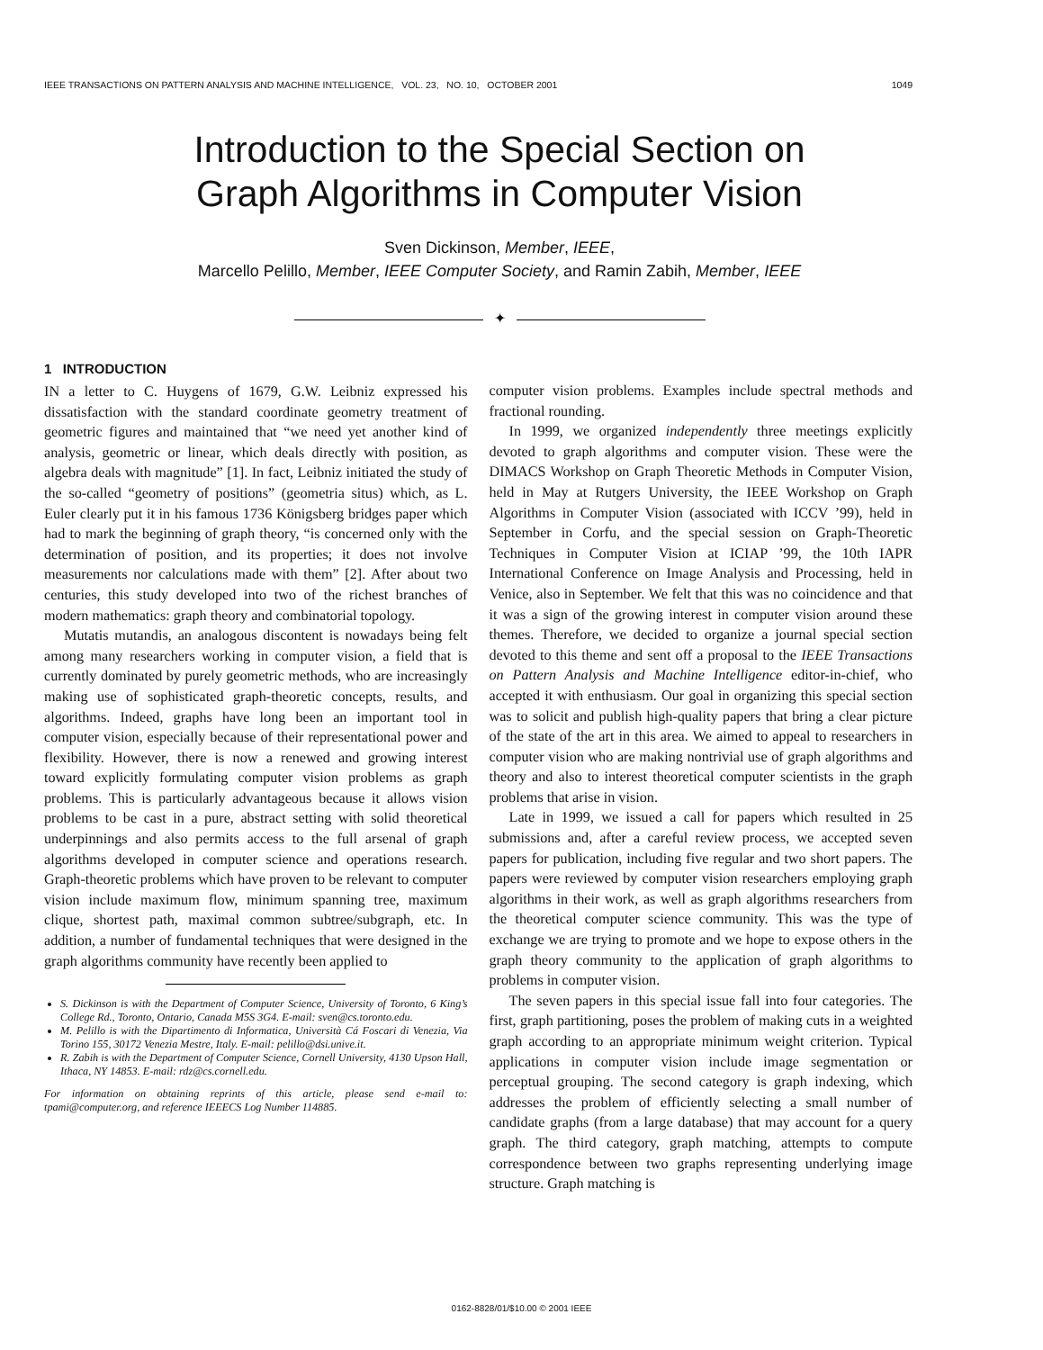IEEE TRANSACTIONS ON PATTERN ANALYSIS AND MACHINE INTELLIGENCE, VOL. 23, NO. 10, OCTOBER 2001 1049
Introduction to the Special Section on
Graph Algorithms in Computer Vision
Sven Dickinson, Member, IEEE,
Marcello Pelillo, Member, IEEE Computer Society, and Ramin Zabih, Member, IEEE
✦
1 INTRODUCTION
IN a letter to C. Huygens of 1679, G.W. Leibniz expressed his dissatisfaction with the standard coordinate geometry treatment of geometric figures and maintained that “we need yet another kind of analysis, geometric or linear, which deals directly with position, as algebra deals with magnitude” [1]. In fact, Leibniz initiated the study of the so-called “geometry of positions” (geometria situs) which, as L. Euler clearly put it in his famous 1736 Königsberg bridges paper which had to mark the beginning of graph theory, “is concerned only with the determination of position, and its properties; it does not involve measurements nor calculations made with them” [2]. After about two centuries, this study developed into two of the richest branches of modern mathematics: graph theory and combinatorial topology.
Mutatis mutandis, an analogous discontent is nowadays being felt among many researchers working in computer vision, a field that is currently dominated by purely geometric methods, who are increasingly making use of sophisticated graph-theoretic concepts, results, and algorithms. Indeed, graphs have long been an important tool in computer vision, especially because of their representational power and flexibility. However, there is now a renewed and growing interest toward explicitly formulating computer vision problems as graph problems. This is particularly advantageous because it allows vision problems to be cast in a pure, abstract setting with solid theoretical underpinnings and also permits access to the full arsenal of graph algorithms developed in computer science and operations research. Graph-theoretic problems which have proven to be relevant to computer vision include maximum flow, minimum spanning tree, maximum clique, shortest path, maximal common subtree/subgraph, etc. In addition, a number of fundamental techniques that were designed in the graph algorithms community have recently been applied to
S. Dickinson is with the Department of Computer Science, University of Toronto, 6 King’s College Rd., Toronto, Ontario, Canada M5S 3G4. E-mail: sven@cs.toronto.edu.
M. Pelillo is with the Dipartimento di Informatica, Università Cá Foscari di Venezia, Via Torino 155, 30172 Venezia Mestre, Italy. E-mail: pelillo@dsi.unive.it.
R. Zabih is with the Department of Computer Science, Cornell University, 4130 Upson Hall, Ithaca, NY 14853. E-mail: rdz@cs.cornell.edu.
For information on obtaining reprints of this article, please send e-mail to: tpami@computer.org, and reference IEEECS Log Number 114885.
computer vision problems. Examples include spectral methods and fractional rounding.
In 1999, we organized independently three meetings explicitly devoted to graph algorithms and computer vision. These were the DIMACS Workshop on Graph Theoretic Methods in Computer Vision, held in May at Rutgers University, the IEEE Workshop on Graph Algorithms in Computer Vision (associated with ICCV ’99), held in September in Corfu, and the special session on Graph-Theoretic Techniques in Computer Vision at ICIAP ’99, the 10th IAPR International Conference on Image Analysis and Processing, held in Venice, also in September. We felt that this was no coincidence and that it was a sign of the growing interest in computer vision around these themes. Therefore, we decided to organize a journal special section devoted to this theme and sent off a proposal to the IEEE Transactions on Pattern Analysis and Machine Intelligence editor-in-chief, who accepted it with enthusiasm. Our goal in organizing this special section was to solicit and publish high-quality papers that bring a clear picture of the state of the art in this area. We aimed to appeal to researchers in computer vision who are making nontrivial use of graph algorithms and theory and also to interest theoretical computer scientists in the graph problems that arise in vision.
Late in 1999, we issued a call for papers which resulted in 25 submissions and, after a careful review process, we accepted seven papers for publication, including five regular and two short papers. The papers were reviewed by computer vision researchers employing graph algorithms in their work, as well as graph algorithms researchers from the theoretical computer science community. This was the type of exchange we are trying to promote and we hope to expose others in the graph theory community to the application of graph algorithms to problems in computer vision.
The seven papers in this special issue fall into four categories. The first, graph partitioning, poses the problem of making cuts in a weighted graph according to an appropriate minimum weight criterion. Typical applications in computer vision include image segmentation or perceptual grouping. The second category is graph indexing, which addresses the problem of efficiently selecting a small number of candidate graphs (from a large database) that may account for a query graph. The third category, graph matching, attempts to compute correspondence between two graphs representing underlying image structure. Graph matching is
0162-8828/01/$10.00 © 2001 IEEE